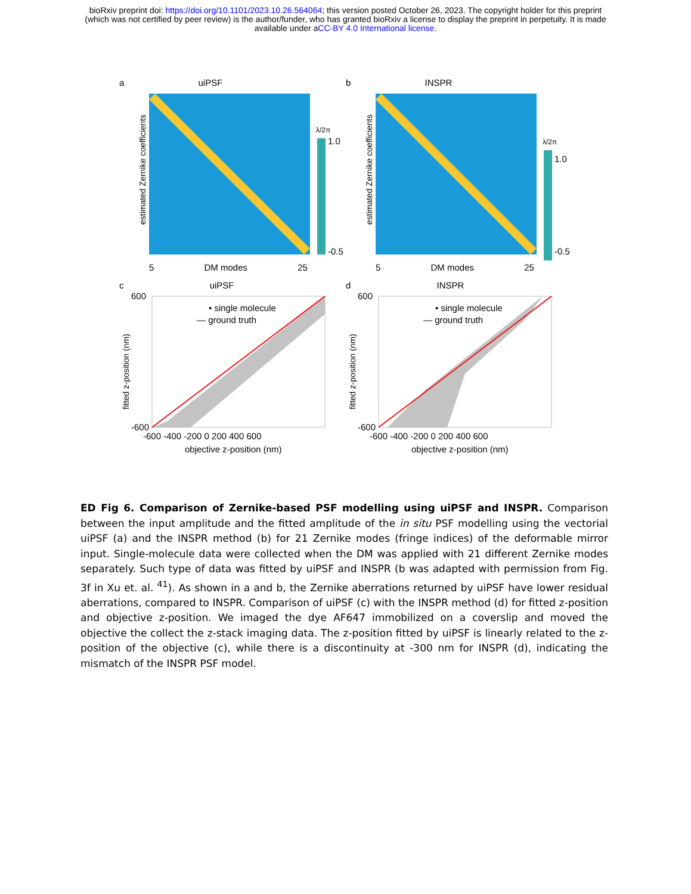bioRxiv preprint doi: https://doi.org/10.1101/2023.10.26.564064; this version posted October 26, 2023. The copyright holder for this preprint
(which was not certified by peer review) is the author/funder, who has granted bioRxiv a license to display the preprint in perpetuity. It is made
available under aCC-BY 4.0 International license.
a uiPSF
estimated Zernike coefficients
λ/2π
1.0
-0.5
5 DM modes 25
b INSPR
estimated Zernike coefficients
λ/2π
1.0
-0.5
5 DM modes 25
c uiPSF
fitted z-position (nm)
600
-600
• single molecule
— ground truth
-600 -400 -200 0 200 400 600
objective z-position (nm)
d INSPR
fitted z-position (nm)
600
-600
• single molecule
— ground truth
-600 -400 -200 0 200 400 600
objective z-position (nm)
ED Fig 6. Comparison of Zernike-based PSF modelling using uiPSF and INSPR. Comparison between the input amplitude and the fitted amplitude of the in situ PSF modelling using the vectorial uiPSF (a) and the INSPR method (b) for 21 Zernike modes (fringe indices) of the deformable mirror input. Single-molecule data were collected when the DM was applied with 21 different Zernike modes separately. Such type of data was fitted by uiPSF and INSPR (b was adapted with permission from Fig. 3f in Xu et. al. <sup>41</sup>). As shown in a and b, the Zernike aberrations returned by uiPSF have lower residual aberrations, compared to INSPR. Comparison of uiPSF (c) with the INSPR method (d) for fitted z-position and objective z-position. We imaged the dye AF647 immobilized on a coverslip and moved the objective the collect the z-stack imaging data. The z-position fitted by uiPSF is linearly related to the z-position of the objective (c), while there is a discontinuity at -300 nm for INSPR (d), indicating the mismatch of the INSPR PSF model.